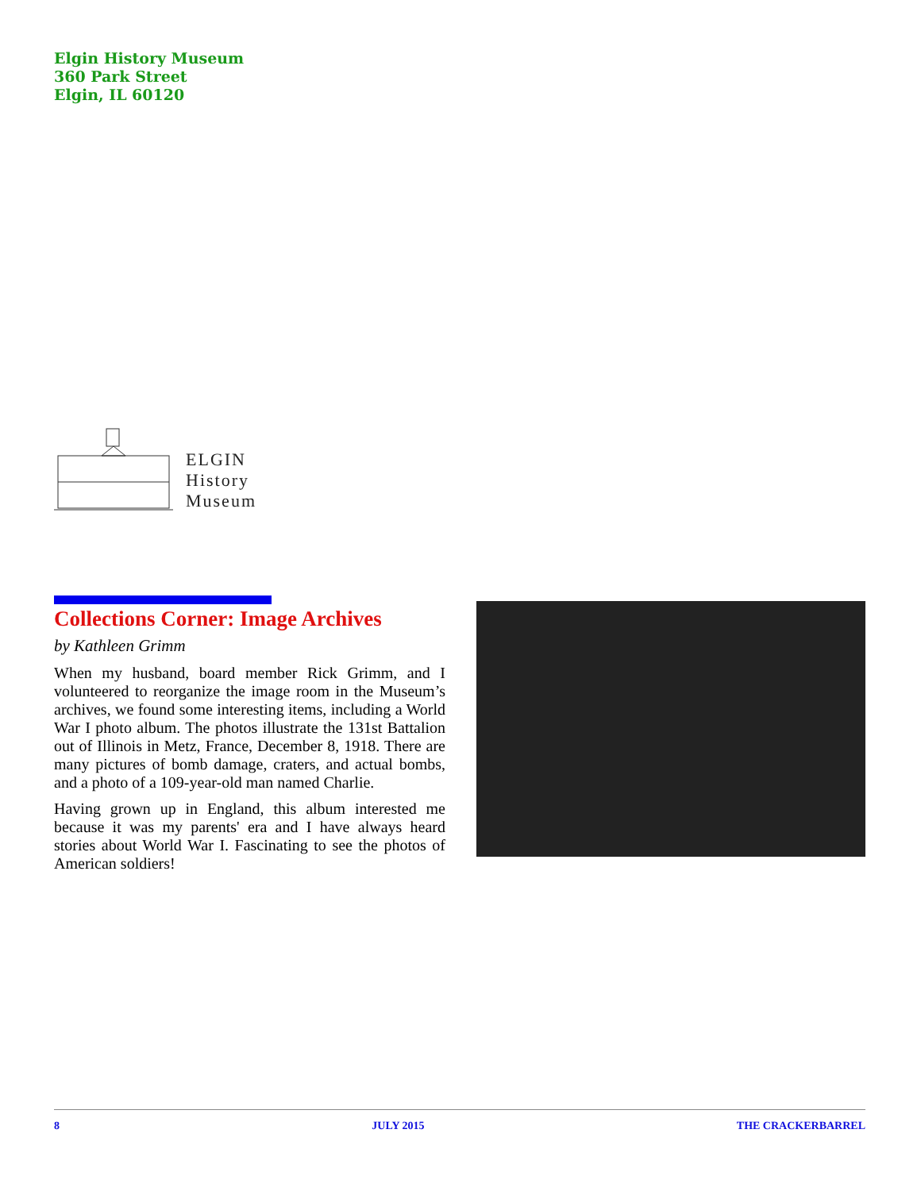Elgin History Museum
360 Park Street
Elgin, IL 60120
ELGIN
History
Museum
Collections Corner: Image Archives
by Kathleen Grimm
When my husband, board member Rick Grimm, and I volunteered to reorganize the image room in the Museum’s archives, we found some interesting items, including a World War I photo album. The photos illustrate the 131st Battalion out of Illinois in Metz, France, December 8, 1918. There are many pictures of bomb damage, craters, and actual bombs, and a photo of a 109-year-old man named Charlie.
Having grown up in England, this album interested me because it was my parents' era and I have always heard stories about World War I. Fascinating to see the photos of American soldiers!
8 JULY 2015 THE CRACKERBARREL